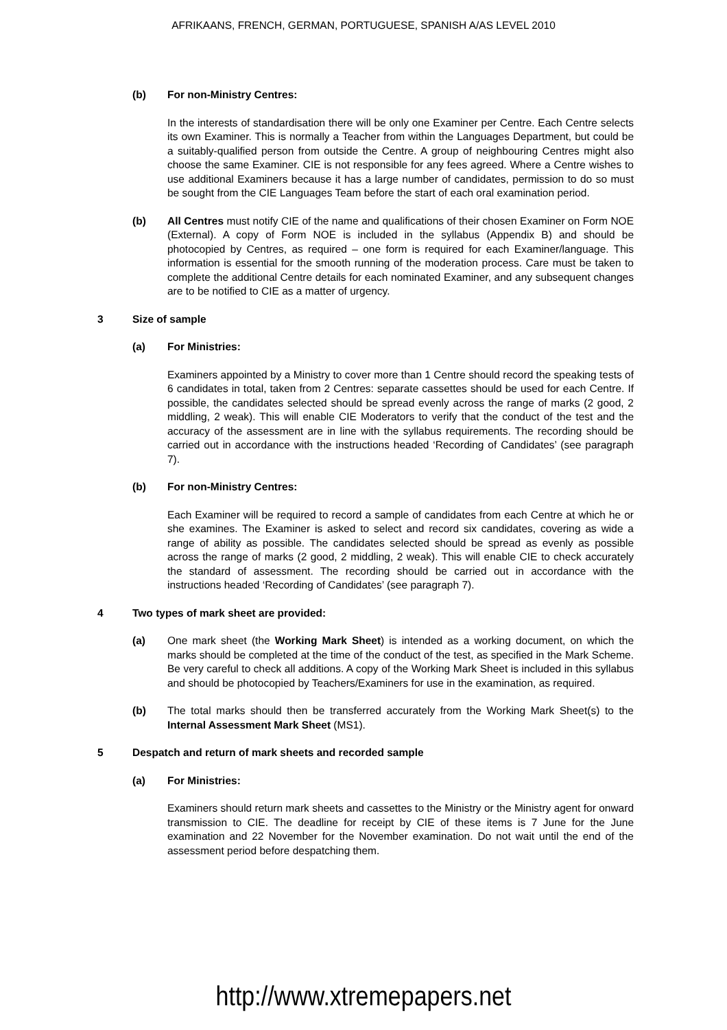AFRIKAANS, FRENCH, GERMAN, PORTUGUESE, SPANISH A/AS LEVEL 2010
(b) For non-Ministry Centres:
In the interests of standardisation there will be only one Examiner per Centre. Each Centre selects its own Examiner. This is normally a Teacher from within the Languages Department, but could be a suitably-qualified person from outside the Centre. A group of neighbouring Centres might also choose the same Examiner. CIE is not responsible for any fees agreed. Where a Centre wishes to use additional Examiners because it has a large number of candidates, permission to do so must be sought from the CIE Languages Team before the start of each oral examination period.
(b) All Centres must notify CIE of the name and qualifications of their chosen Examiner on Form NOE (External). A copy of Form NOE is included in the syllabus (Appendix B) and should be photocopied by Centres, as required – one form is required for each Examiner/language. This information is essential for the smooth running of the moderation process. Care must be taken to complete the additional Centre details for each nominated Examiner, and any subsequent changes are to be notified to CIE as a matter of urgency.
3 Size of sample
(a) For Ministries:
Examiners appointed by a Ministry to cover more than 1 Centre should record the speaking tests of 6 candidates in total, taken from 2 Centres: separate cassettes should be used for each Centre. If possible, the candidates selected should be spread evenly across the range of marks (2 good, 2 middling, 2 weak). This will enable CIE Moderators to verify that the conduct of the test and the accuracy of the assessment are in line with the syllabus requirements. The recording should be carried out in accordance with the instructions headed ‘Recording of Candidates’ (see paragraph 7).
(b) For non-Ministry Centres:
Each Examiner will be required to record a sample of candidates from each Centre at which he or she examines. The Examiner is asked to select and record six candidates, covering as wide a range of ability as possible. The candidates selected should be spread as evenly as possible across the range of marks (2 good, 2 middling, 2 weak). This will enable CIE to check accurately the standard of assessment. The recording should be carried out in accordance with the instructions headed ‘Recording of Candidates’ (see paragraph 7).
4 Two types of mark sheet are provided:
(a) One mark sheet (the Working Mark Sheet) is intended as a working document, on which the marks should be completed at the time of the conduct of the test, as specified in the Mark Scheme. Be very careful to check all additions. A copy of the Working Mark Sheet is included in this syllabus and should be photocopied by Teachers/Examiners for use in the examination, as required.
(b) The total marks should then be transferred accurately from the Working Mark Sheet(s) to the Internal Assessment Mark Sheet (MS1).
5 Despatch and return of mark sheets and recorded sample
(a) For Ministries:
Examiners should return mark sheets and cassettes to the Ministry or the Ministry agent for onward transmission to CIE. The deadline for receipt by CIE of these items is 7 June for the June examination and 22 November for the November examination. Do not wait until the end of the assessment period before despatching them.
http://www.xtremepapers.net